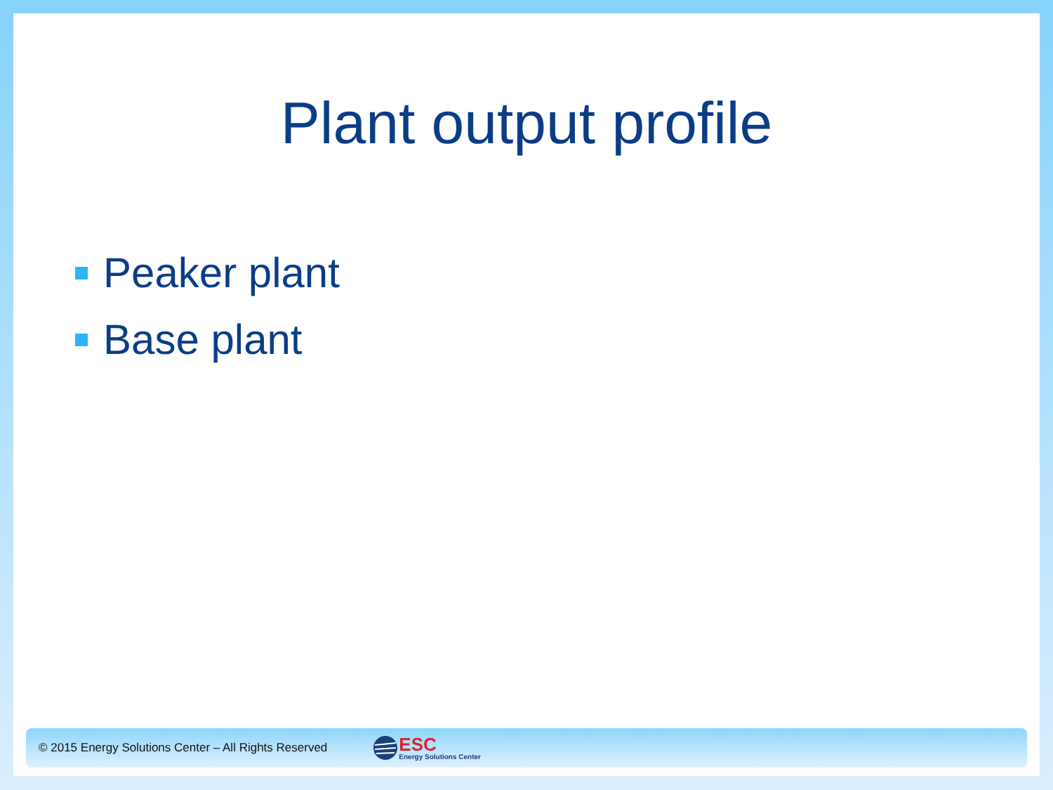Plant output profile
Peaker plant
Base plant
© 2015 Energy Solutions Center – All Rights Reserved
ESC
Energy Solutions Center